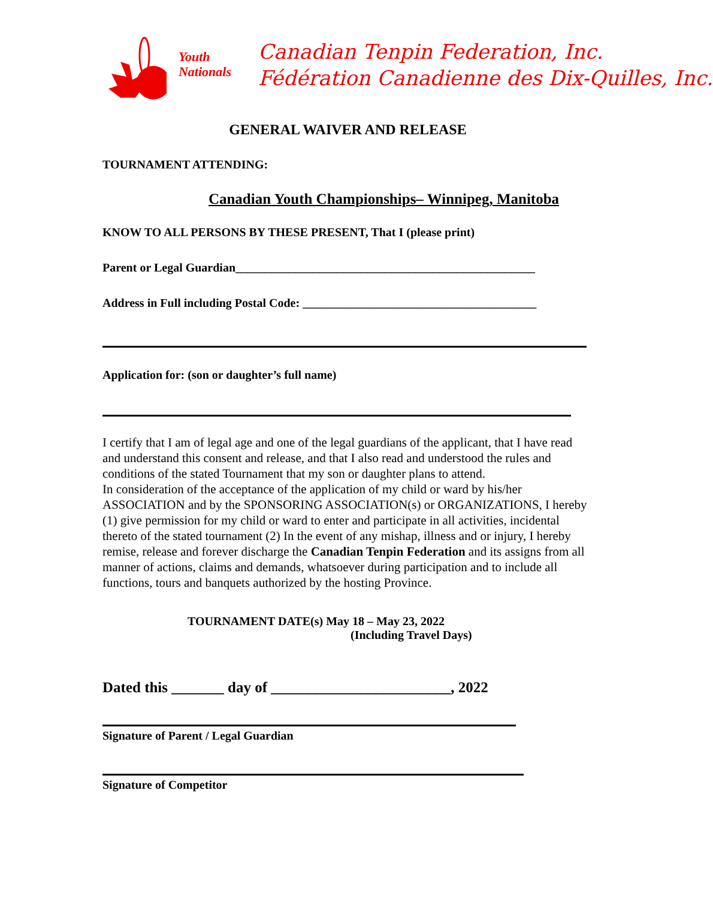Youth
Nationals
Canadian Tenpin Federation, Inc.
Fédération Canadienne des Dix-Quilles, Inc.
GENERAL WAIVER AND RELEASE
TOURNAMENT ATTENDING:
Canadian Youth Championships– Winnipeg, Manitoba
KNOW TO ALL PERSONS BY THESE PRESENT, That I (please print)
Parent or Legal Guardian__________________________________________________
Address in Full including Postal Code: _______________________________________
Application for: (son or daughter’s full name)
I certify that I am of legal age and one of the legal guardians of the applicant, that I have read and understand this consent and release, and that I also read and understood the rules and conditions of the stated Tournament that my son or daughter plans to attend.
In consideration of the acceptance of the application of my child or ward by his/her ASSOCIATION and by the SPONSORING ASSOCIATION(s) or ORGANIZATIONS, I hereby (1) give permission for my child or ward to enter and participate in all activities, incidental thereto of the stated tournament (2) In the event of any mishap, illness and or injury, I hereby remise, release and forever discharge the Canadian Tenpin Federation and its assigns from all manner of actions, claims and demands, whatsoever during participation and to include all functions, tours and banquets authorized by the hosting Province.
TOURNAMENT DATE(s) May 18 – May 23, 2022
(Including Travel Days)
Dated this _______ day of ________________________, 2022
Signature of Parent / Legal Guardian
Signature of Competitor